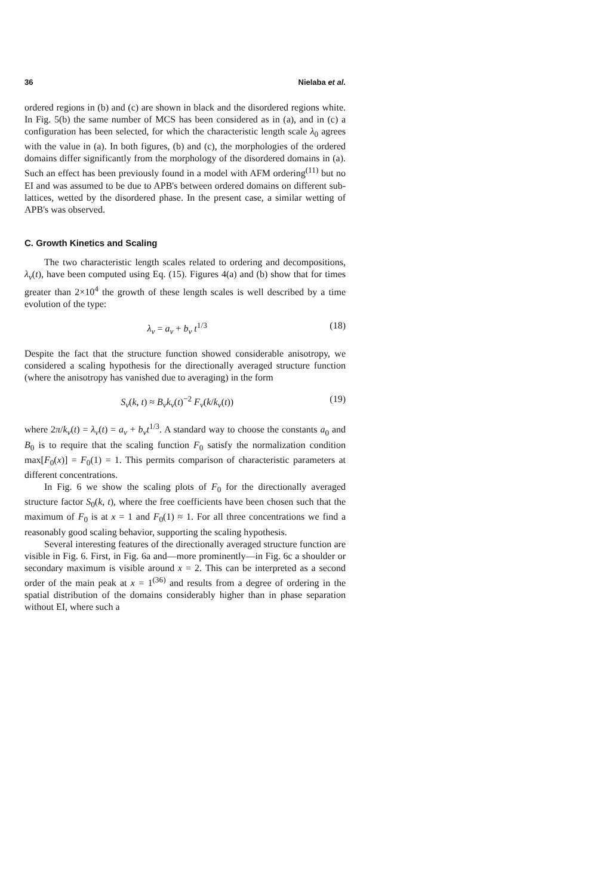36 Nielaba et al.
ordered regions in (b) and (c) are shown in black and the disordered regions white. In Fig. 5(b) the same number of MCS has been considered as in (a), and in (c) a configuration has been selected, for which the characteristic length scale λ<sub>0</sub> agrees with the value in (a). In both figures, (b) and (c), the morphologies of the ordered domains differ significantly from the morphology of the disordered domains in (a). Such an effect has been previously found in a model with AFM ordering<sup>(11)</sup> but no EI and was assumed to be due to APB's between ordered domains on different sub-lattices, wetted by the disordered phase. In the present case, a similar wetting of APB's was observed.
C. Growth Kinetics and Scaling
The two characteristic length scales related to ordering and decompositions, λ<sub>ν</sub>(t), have been computed using Eq. (15). Figures 4(a) and (b) show that for times greater than 2×10<sup>4</sup> the growth of these length scales is well described by a time evolution of the type:
λ<sub>ν</sub> = a<sub>ν</sub> + b<sub>ν</sub> t<sup>1/3</sup> (18)
Despite the fact that the structure function showed considerable anisotropy, we considered a scaling hypothesis for the directionally averaged structure function (where the anisotropy has vanished due to averaging) in the form
S<sub>ν</sub>(k, t) ≈ B<sub>ν</sub>k<sub>ν</sub>(t)<sup>−2</sup> F<sub>ν</sub>(k/k<sub>ν</sub>(t)) (19)
where 2π/k<sub>ν</sub>(t) = λ<sub>ν</sub>(t) = a<sub>ν</sub> + b<sub>ν</sub>t<sup>1/3</sup>. A standard way to choose the constants a<sub>0</sub> and B<sub>0</sub> is to require that the scaling function F<sub>0</sub> satisfy the normalization condition max[F<sub>0</sub>(x)] = F<sub>0</sub>(1) = 1. This permits comparison of characteristic parameters at different concentrations.
In Fig. 6 we show the scaling plots of F<sub>0</sub> for the directionally averaged structure factor S<sub>0</sub>(k, t), where the free coefficients have been chosen such that the maximum of F<sub>0</sub> is at x = 1 and F<sub>0</sub>(1) ≈ 1. For all three concentrations we find a reasonably good scaling behavior, supporting the scaling hypothesis.
Several interesting features of the directionally averaged structure function are visible in Fig. 6. First, in Fig. 6a and—more prominently—in Fig. 6c a shoulder or secondary maximum is visible around x = 2. This can be interpreted as a second order of the main peak at x = 1<sup>(36)</sup> and results from a degree of ordering in the spatial distribution of the domains considerably higher than in phase separation without EI, where such a